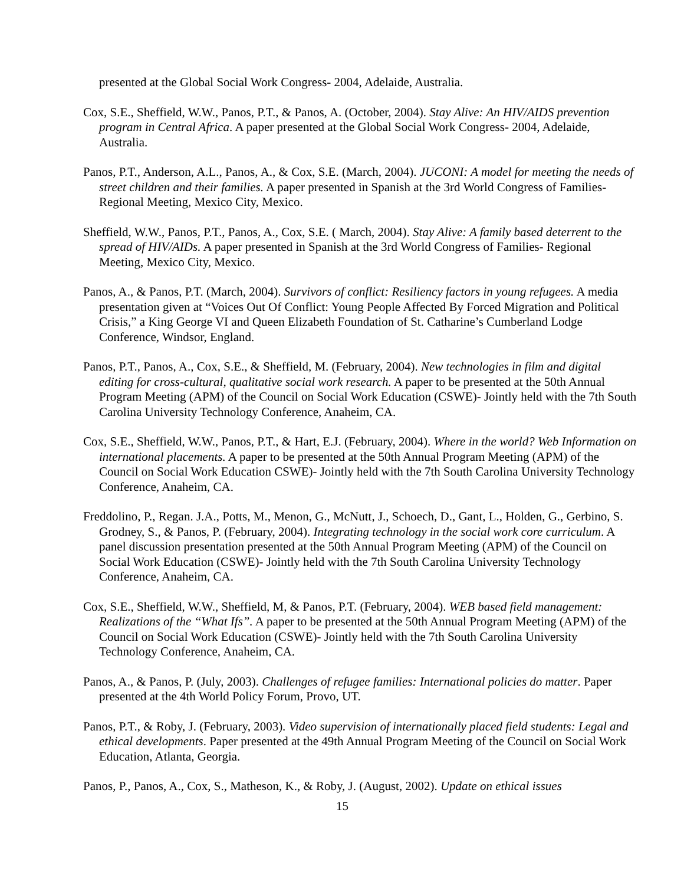presented at the Global Social Work Congress- 2004, Adelaide, Australia.
Cox, S.E., Sheffield, W.W., Panos, P.T., & Panos, A. (October, 2004). Stay Alive: An HIV/AIDS prevention program in Central Africa. A paper presented at the Global Social Work Congress- 2004, Adelaide, Australia.
Panos, P.T., Anderson, A.L., Panos, A., & Cox, S.E. (March, 2004). JUCONI: A model for meeting the needs of street children and their families. A paper presented in Spanish at the 3rd World Congress of Families- Regional Meeting, Mexico City, Mexico.
Sheffield, W.W., Panos, P.T., Panos, A., Cox, S.E. ( March, 2004). Stay Alive: A family based deterrent to the spread of HIV/AIDs. A paper presented in Spanish at the 3rd World Congress of Families- Regional Meeting, Mexico City, Mexico.
Panos, A., & Panos, P.T. (March, 2004). Survivors of conflict: Resiliency factors in young refugees. A media presentation given at “Voices Out Of Conflict: Young People Affected By Forced Migration and Political Crisis,” a King George VI and Queen Elizabeth Foundation of St. Catharine’s Cumberland Lodge Conference, Windsor, England.
Panos, P.T., Panos, A., Cox, S.E., & Sheffield, M. (February, 2004). New technologies in film and digital editing for cross-cultural, qualitative social work research. A paper to be presented at the 50th Annual Program Meeting (APM) of the Council on Social Work Education (CSWE)- Jointly held with the 7th South Carolina University Technology Conference, Anaheim, CA.
Cox, S.E., Sheffield, W.W., Panos, P.T., & Hart, E.J. (February, 2004). Where in the world? Web Information on international placements. A paper to be presented at the 50th Annual Program Meeting (APM) of the Council on Social Work Education CSWE)- Jointly held with the 7th South Carolina University Technology Conference, Anaheim, CA.
Freddolino, P., Regan. J.A., Potts, M., Menon, G., McNutt, J., Schoech, D., Gant, L., Holden, G., Gerbino, S. Grodney, S., & Panos, P. (February, 2004). Integrating technology in the social work core curriculum. A panel discussion presentation presented at the 50th Annual Program Meeting (APM) of the Council on Social Work Education (CSWE)- Jointly held with the 7th South Carolina University Technology Conference, Anaheim, CA.
Cox, S.E., Sheffield, W.W., Sheffield, M, & Panos, P.T. (February, 2004). WEB based field management: Realizations of the “What Ifs”. A paper to be presented at the 50th Annual Program Meeting (APM) of the Council on Social Work Education (CSWE)- Jointly held with the 7th South Carolina University Technology Conference, Anaheim, CA.
Panos, A., & Panos, P. (July, 2003). Challenges of refugee families: International policies do matter. Paper presented at the 4th World Policy Forum, Provo, UT.
Panos, P.T., & Roby, J. (February, 2003). Video supervision of internationally placed field students: Legal and ethical developments. Paper presented at the 49th Annual Program Meeting of the Council on Social Work Education, Atlanta, Georgia.
Panos, P., Panos, A., Cox, S., Matheson, K., & Roby, J. (August, 2002). Update on ethical issues
15